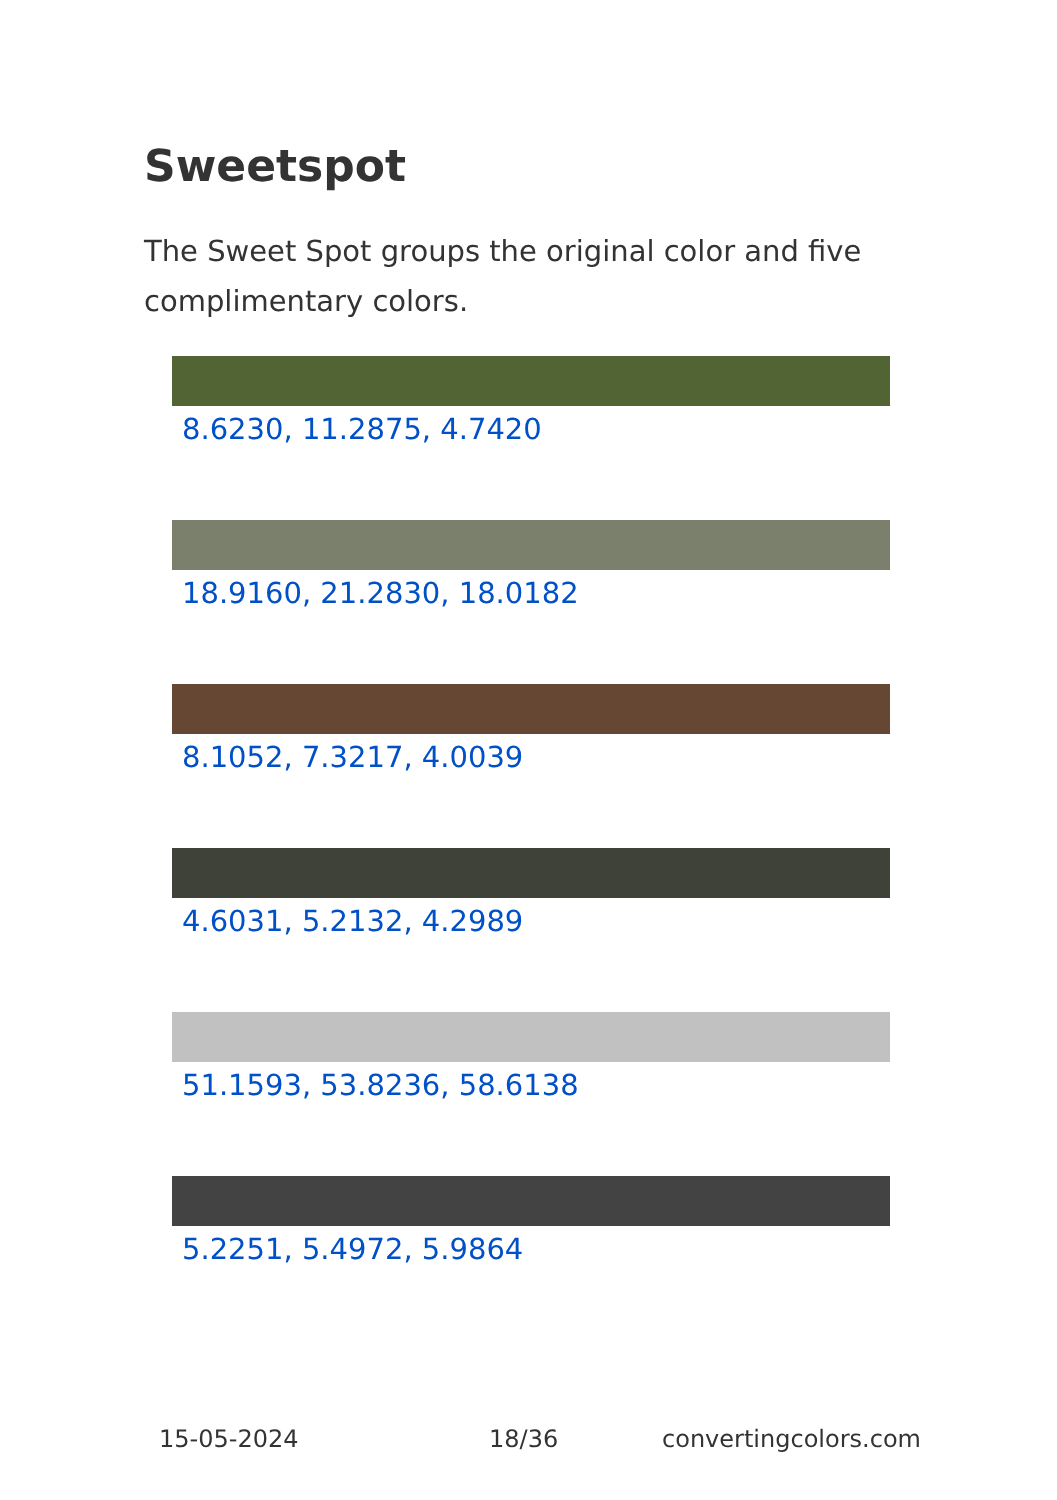Sweetspot
The Sweet Spot groups the original color and five complimentary colors.
8.6230, 11.2875, 4.7420
18.9160, 21.2830, 18.0182
8.1052, 7.3217, 4.0039
4.6031, 5.2132, 4.2989
51.1593, 53.8236, 58.6138
5.2251, 5.4972, 5.9864
15-05-2024 18/36 convertingcolors.com